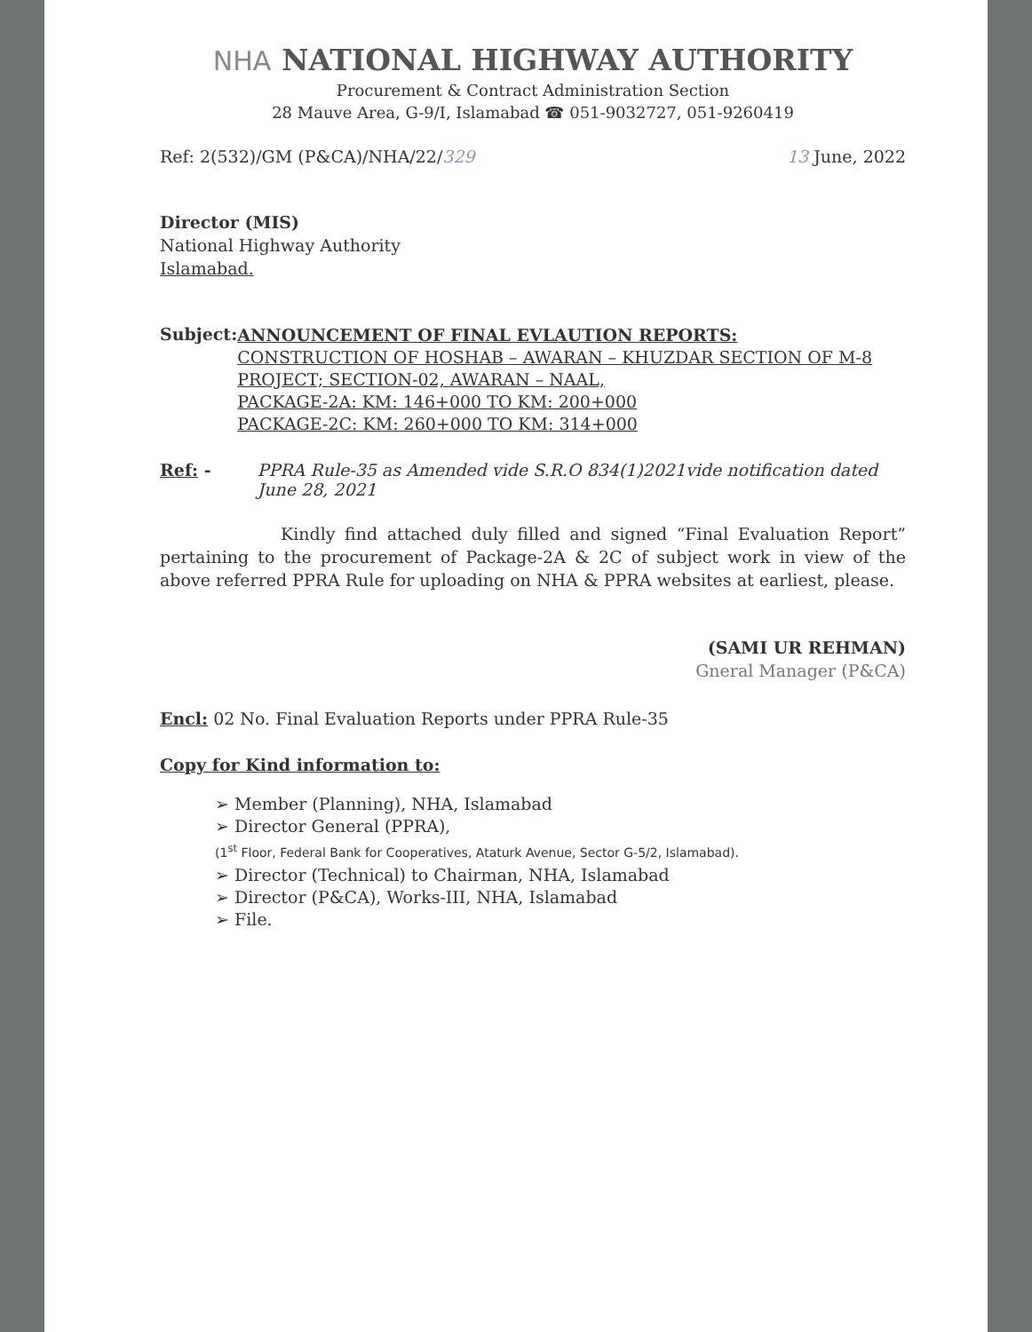NHA NATIONAL HIGHWAY AUTHORITY
Procurement & Contract Administration Section
28 Mauve Area, G-9/I, Islamabad ☎ 051-9032727, 051-9260419
Ref: 2(532)/GM (P&CA)/NHA/22/329 13 June, 2022
Director (MIS)
National Highway Authority
Islamabad.
Subject:
ANNOUNCEMENT OF FINAL EVLAUTION REPORTS:
CONSTRUCTION OF HOSHAB – AWARAN – KHUZDAR SECTION OF M-8 PROJECT; SECTION-02, AWARAN – NAAL,
PACKAGE-2A: KM: 146+000 TO KM: 200+000
PACKAGE-2C: KM: 260+000 TO KM: 314+000
Ref: - PPRA Rule-35 as Amended vide S.R.O 834(1)2021vide notification dated June 28, 2021
Kindly find attached duly filled and signed “Final Evaluation Report” pertaining to the procurement of Package-2A & 2C of subject work in view of the above referred PPRA Rule for uploading on NHA & PPRA websites at earliest, please.
(SAMI UR REHMAN)
Gneral Manager (P&CA)
Encl: 02 No. Final Evaluation Reports under PPRA Rule-35
Copy for Kind information to:
➢ Member (Planning), NHA, Islamabad
➢ Director General (PPRA),
(1<sup>st</sup> Floor, Federal Bank for Cooperatives, Ataturk Avenue, Sector G-5/2, Islamabad).
➢ Director (Technical) to Chairman, NHA, Islamabad
➢ Director (P&CA), Works-III, NHA, Islamabad
➢ File.